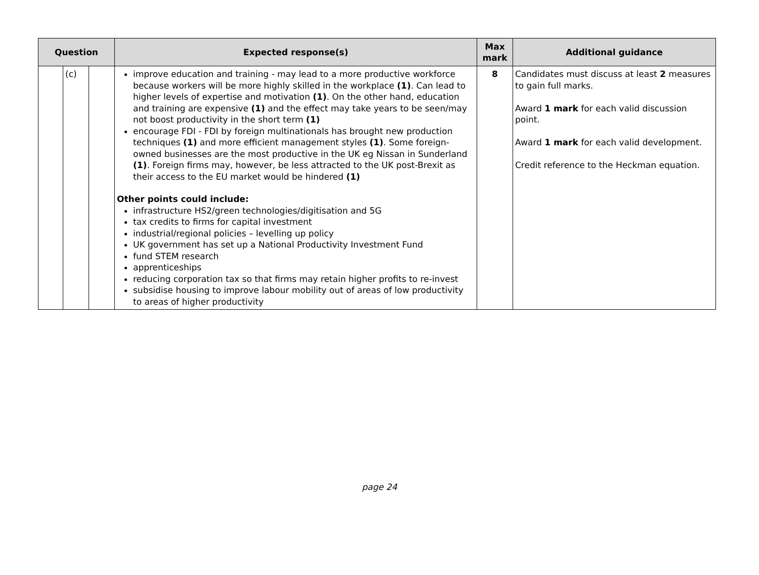| Question | | | Expected response(s) | Max mark | Additional guidance |
| --- | --- | --- | --- | --- | --- |
| | (c) | | improve education and training - may lead to a more productive workforce because workers will be more highly skilled in the workplace (1) . Can lead to higher levels of expertise and motivation (1) . On the other hand, education and training are expensive (1) and the effect may take years to be seen/may not boost productivity in the short term (1) encourage FDI - FDI by foreign multinationals has brought new production techniques (1) and more efficient management styles (1) . Some foreign-owned businesses are the most productive in the UK eg Nissan in Sunderland (1) . Foreign firms may, however, be less attracted to the UK post-Brexit as their access to the EU market would be hindered (1) Other points could include: infrastructure HS2/green technologies/digitisation and 5G tax credits to firms for capital investment industrial/regional policies – levelling up policy UK government has set up a National Productivity Investment Fund fund STEM research apprenticeships reducing corporation tax so that firms may retain higher profits to re-invest subsidise housing to improve labour mobility out of areas of low productivity to areas of higher productivity | 8 | Candidates must discuss at least 2 measures to gain full marks. Award 1 mark for each valid discussion point. Award 1 mark for each valid development. Credit reference to the Heckman equation. |
page 24